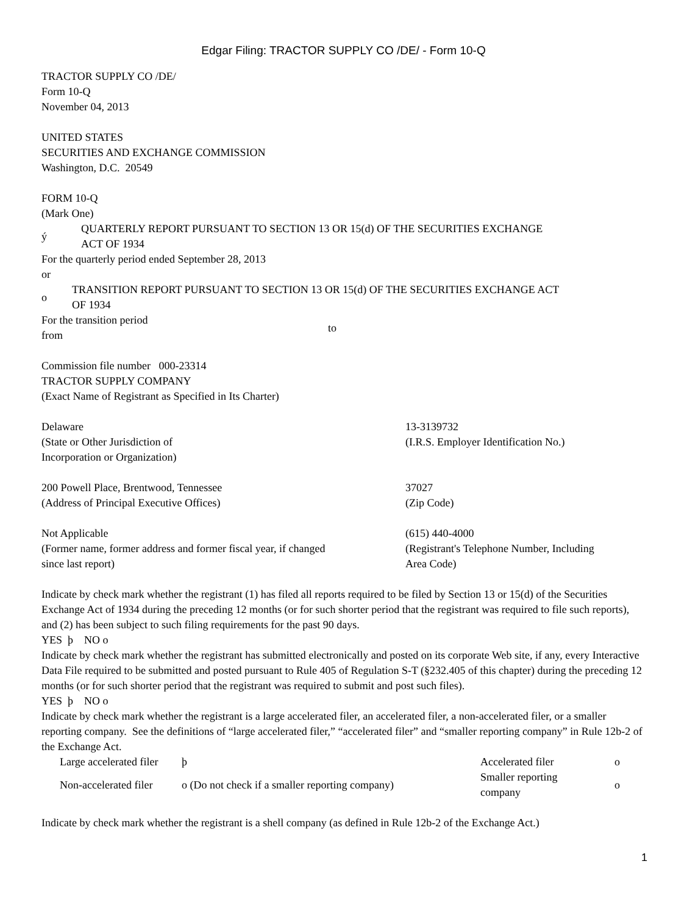Edgar Filing: TRACTOR SUPPLY CO /DE/ - Form 10-Q
TRACTOR SUPPLY CO /DE/
Form 10-Q
November 04, 2013
UNITED STATES
SECURITIES AND EXCHANGE COMMISSION
Washington, D.C. 20549
FORM 10-Q
(Mark One)
| ý | QUARTERLY REPORT PURSUANT TO SECTION 13 OR 15(d) OF THE SECURITIES EXCHANGE ACT OF 1934 |
For the quarterly period ended September 28, 2013
or
| o | TRANSITION REPORT PURSUANT TO SECTION 13 OR 15(d) OF THE SECURITIES EXCHANGE ACT OF 1934 |
| For the transition period from | to |
Commission file number 000-23314
TRACTOR SUPPLY COMPANY
(Exact Name of Registrant as Specified in Its Charter)
| Delaware (State or Other Jurisdiction of Incorporation or Organization) | 13-3139732 (I.R.S. Employer Identification No.) |
| 200 Powell Place, Brentwood, Tennessee (Address of Principal Executive Offices) | 37027 (Zip Code) |
| Not Applicable (Former name, former address and former fiscal year, if changed since last report) | (615) 440-4000 (Registrant's Telephone Number, Including Area Code) |
Indicate by check mark whether the registrant (1) has filed all reports required to be filed by Section 13 or 15(d) of the Securities Exchange Act of 1934 during the preceding 12 months (or for such shorter period that the registrant was required to file such reports), and (2) has been subject to such filing requirements for the past 90 days.
YES þ NO o
Indicate by check mark whether the registrant has submitted electronically and posted on its corporate Web site, if any, every Interactive Data File required to be submitted and posted pursuant to Rule 405 of Regulation S-T (§232.405 of this chapter) during the preceding 12 months (or for such shorter period that the registrant was required to submit and post such files).
YES þ NO o
Indicate by check mark whether the registrant is a large accelerated filer, an accelerated filer, a non-accelerated filer, or a smaller reporting company. See the definitions of “large accelerated filer,” “accelerated filer” and “smaller reporting company” in Rule 12b-2 of the Exchange Act.
| Large accelerated filer | þ | Accelerated filer | o |
| Non-accelerated filer | o (Do not check if a smaller reporting company) | Smaller reporting company | o |
Indicate by check mark whether the registrant is a shell company (as defined in Rule 12b-2 of the Exchange Act.)
1